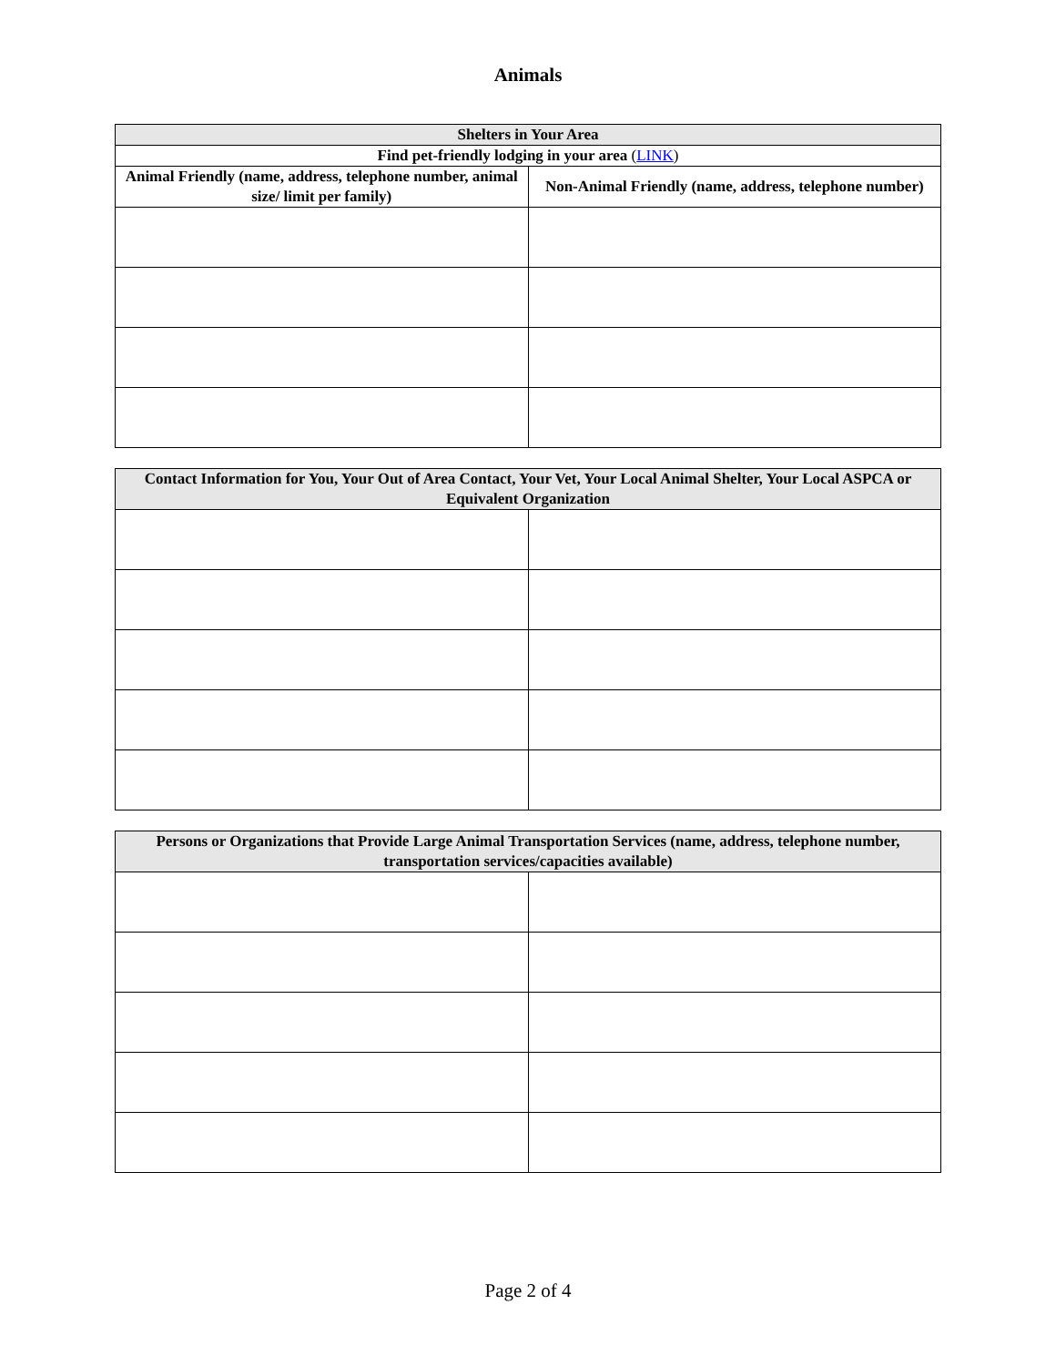Animals
| Shelters in Your Area | |
| --- | --- |
| Find pet-friendly lodging in your area ( LINK ) | |
| Animal Friendly (name, address, telephone number, animal size/ limit per family) | Non-Animal Friendly (name, address, telephone number) |
| Contact Information for You, Your Out of Area Contact, Your Vet, Your Local Animal Shelter, Your Local ASPCA or Equivalent Organization | |
| --- | --- |
| Persons or Organizations that Provide Large Animal Transportation Services (name, address, telephone number, transportation services/capacities available) | |
| --- | --- |
Page 2 of 4